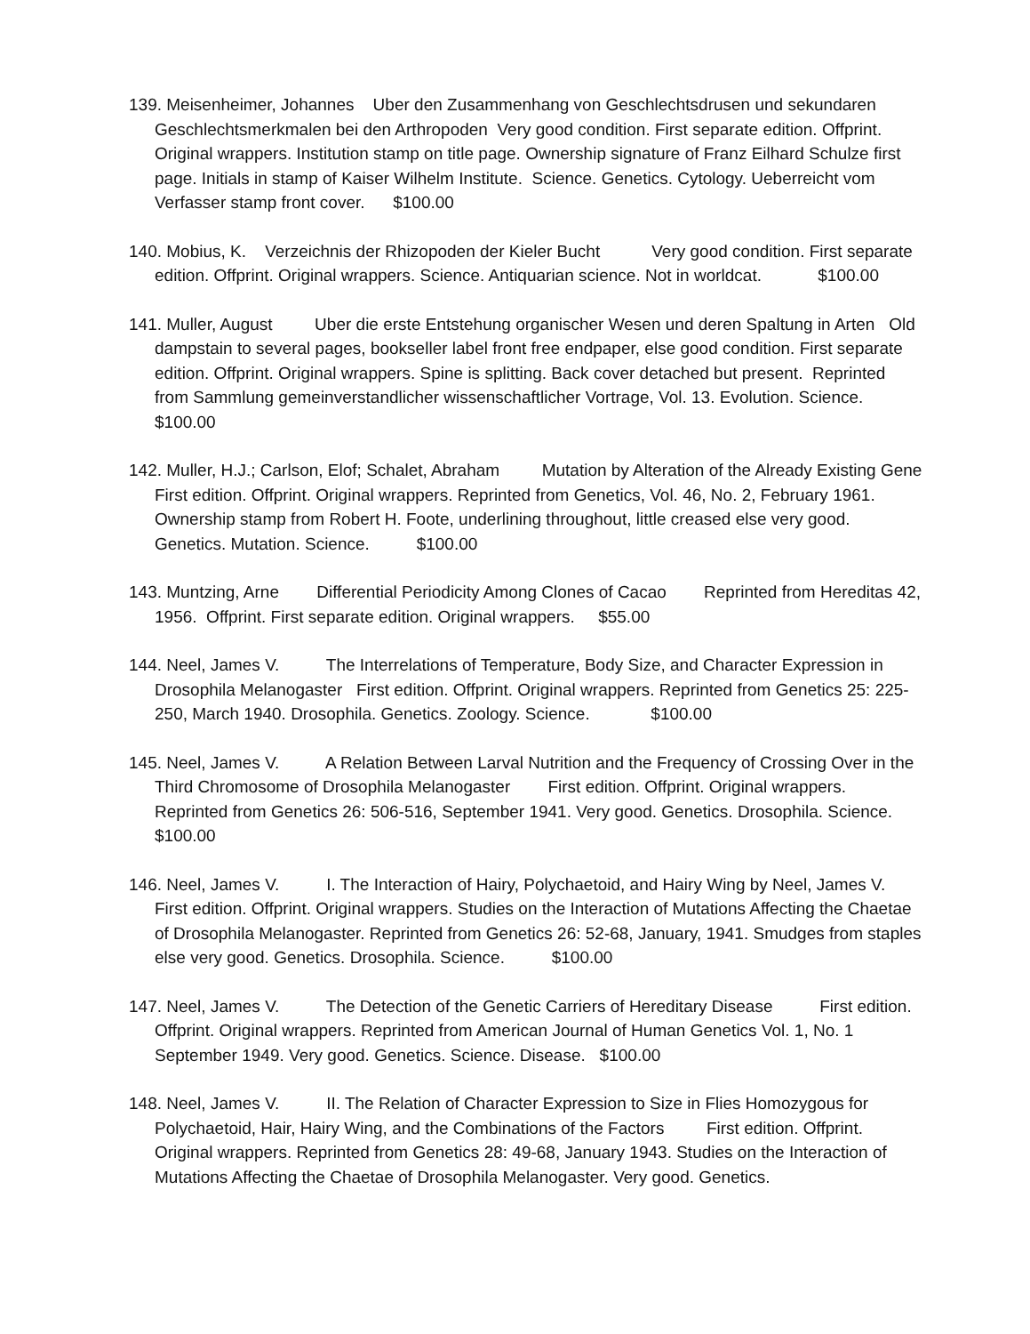139. Meisenheimer, Johannes Uber den Zusammenhang von Geschlechtsdrusen und sekundaren Geschlechtsmerkmalen bei den Arthropoden Very good condition. First separate edition. Offprint. Original wrappers. Institution stamp on title page. Ownership signature of Franz Eilhard Schulze first page. Initials in stamp of Kaiser Wilhelm Institute. Science. Genetics. Cytology. Ueberreicht vom Verfasser stamp front cover. $100.00
140. Mobius, K. Verzeichnis der Rhizopoden der Kieler Bucht Very good condition. First separate edition. Offprint. Original wrappers. Science. Antiquarian science. Not in worldcat. $100.00
141. Muller, August Uber die erste Entstehung organischer Wesen und deren Spaltung in Arten Old dampstain to several pages, bookseller label front free endpaper, else good condition. First separate edition. Offprint. Original wrappers. Spine is splitting. Back cover detached but present. Reprinted from Sammlung gemeinverstandlicher wissenschaftlicher Vortrage, Vol. 13. Evolution. Science. $100.00
142. Muller, H.J.; Carlson, Elof; Schalet, Abraham Mutation by Alteration of the Already Existing Gene First edition. Offprint. Original wrappers. Reprinted from Genetics, Vol. 46, No. 2, February 1961. Ownership stamp from Robert H. Foote, underlining throughout, little creased else very good. Genetics. Mutation. Science. $100.00
143. Muntzing, Arne Differential Periodicity Among Clones of Cacao Reprinted from Hereditas 42, 1956. Offprint. First separate edition. Original wrappers. $55.00
144. Neel, James V. The Interrelations of Temperature, Body Size, and Character Expression in Drosophila Melanogaster First edition. Offprint. Original wrappers. Reprinted from Genetics 25: 225-250, March 1940. Drosophila. Genetics. Zoology. Science. $100.00
145. Neel, James V. A Relation Between Larval Nutrition and the Frequency of Crossing Over in the Third Chromosome of Drosophila Melanogaster First edition. Offprint. Original wrappers. Reprinted from Genetics 26: 506-516, September 1941. Very good. Genetics. Drosophila. Science. $100.00
146. Neel, James V. I. The Interaction of Hairy, Polychaetoid, and Hairy Wing by Neel, James V. First edition. Offprint. Original wrappers. Studies on the Interaction of Mutations Affecting the Chaetae of Drosophila Melanogaster. Reprinted from Genetics 26: 52-68, January, 1941. Smudges from staples else very good. Genetics. Drosophila. Science. $100.00
147. Neel, James V. The Detection of the Genetic Carriers of Hereditary Disease First edition. Offprint. Original wrappers. Reprinted from American Journal of Human Genetics Vol. 1, No. 1 September 1949. Very good. Genetics. Science. Disease. $100.00
148. Neel, James V. II. The Relation of Character Expression to Size in Flies Homozygous for Polychaetoid, Hair, Hairy Wing, and the Combinations of the Factors First edition. Offprint. Original wrappers. Reprinted from Genetics 28: 49-68, January 1943. Studies on the Interaction of Mutations Affecting the Chaetae of Drosophila Melanogaster. Very good. Genetics.